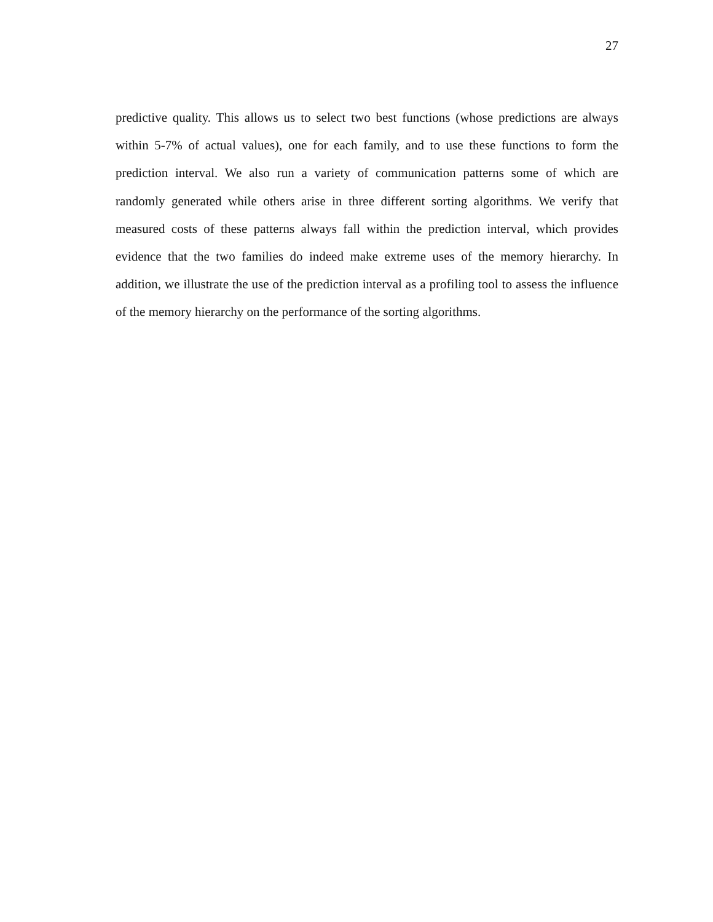27
predictive quality. This allows us to select two best functions (whose predictions are always within 5-7% of actual values), one for each family, and to use these functions to form the prediction interval. We also run a variety of communication patterns some of which are randomly generated while others arise in three different sorting algorithms. We verify that measured costs of these patterns always fall within the prediction interval, which provides evidence that the two families do indeed make extreme uses of the memory hierarchy. In addition, we illustrate the use of the prediction interval as a profiling tool to assess the influence of the memory hierarchy on the performance of the sorting algorithms.